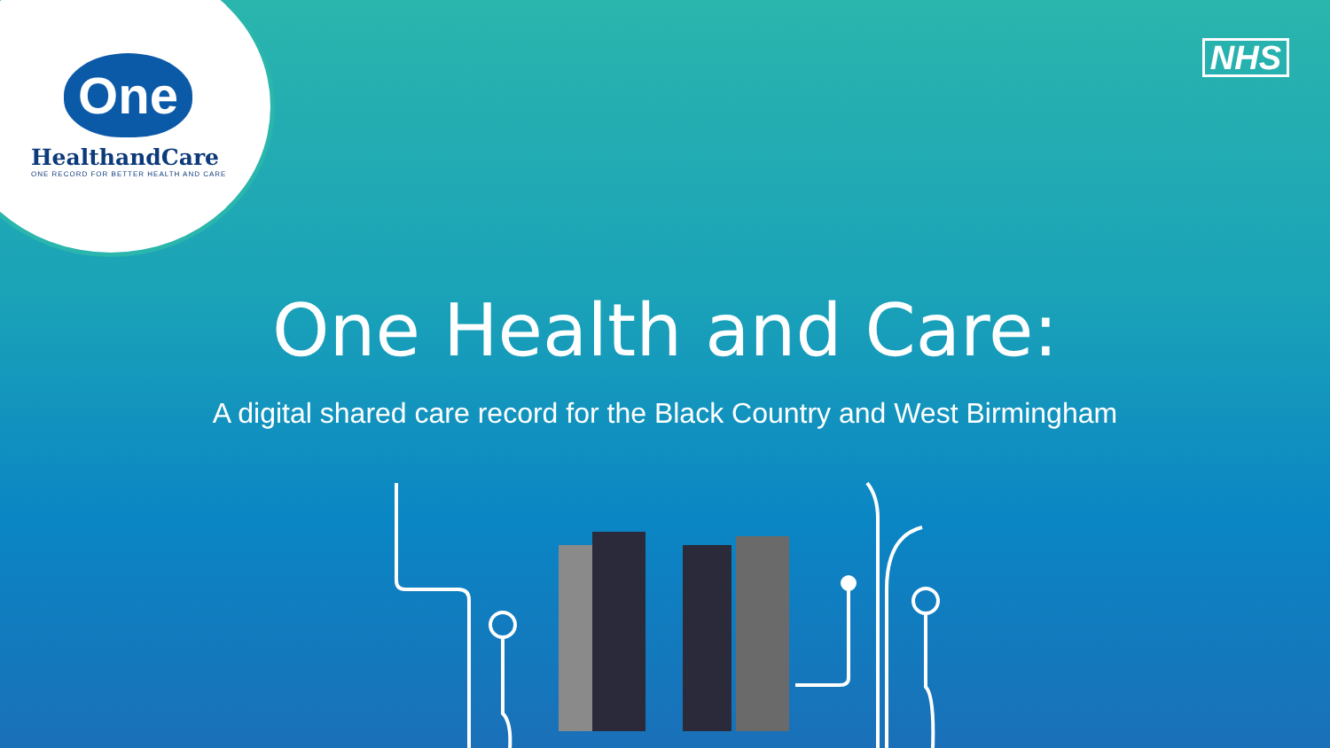One
HealthandCare
ONE RECORD FOR BETTER HEALTH AND CARE
NHS
One Health and Care:
A digital shared care record for the Black Country and West Birmingham